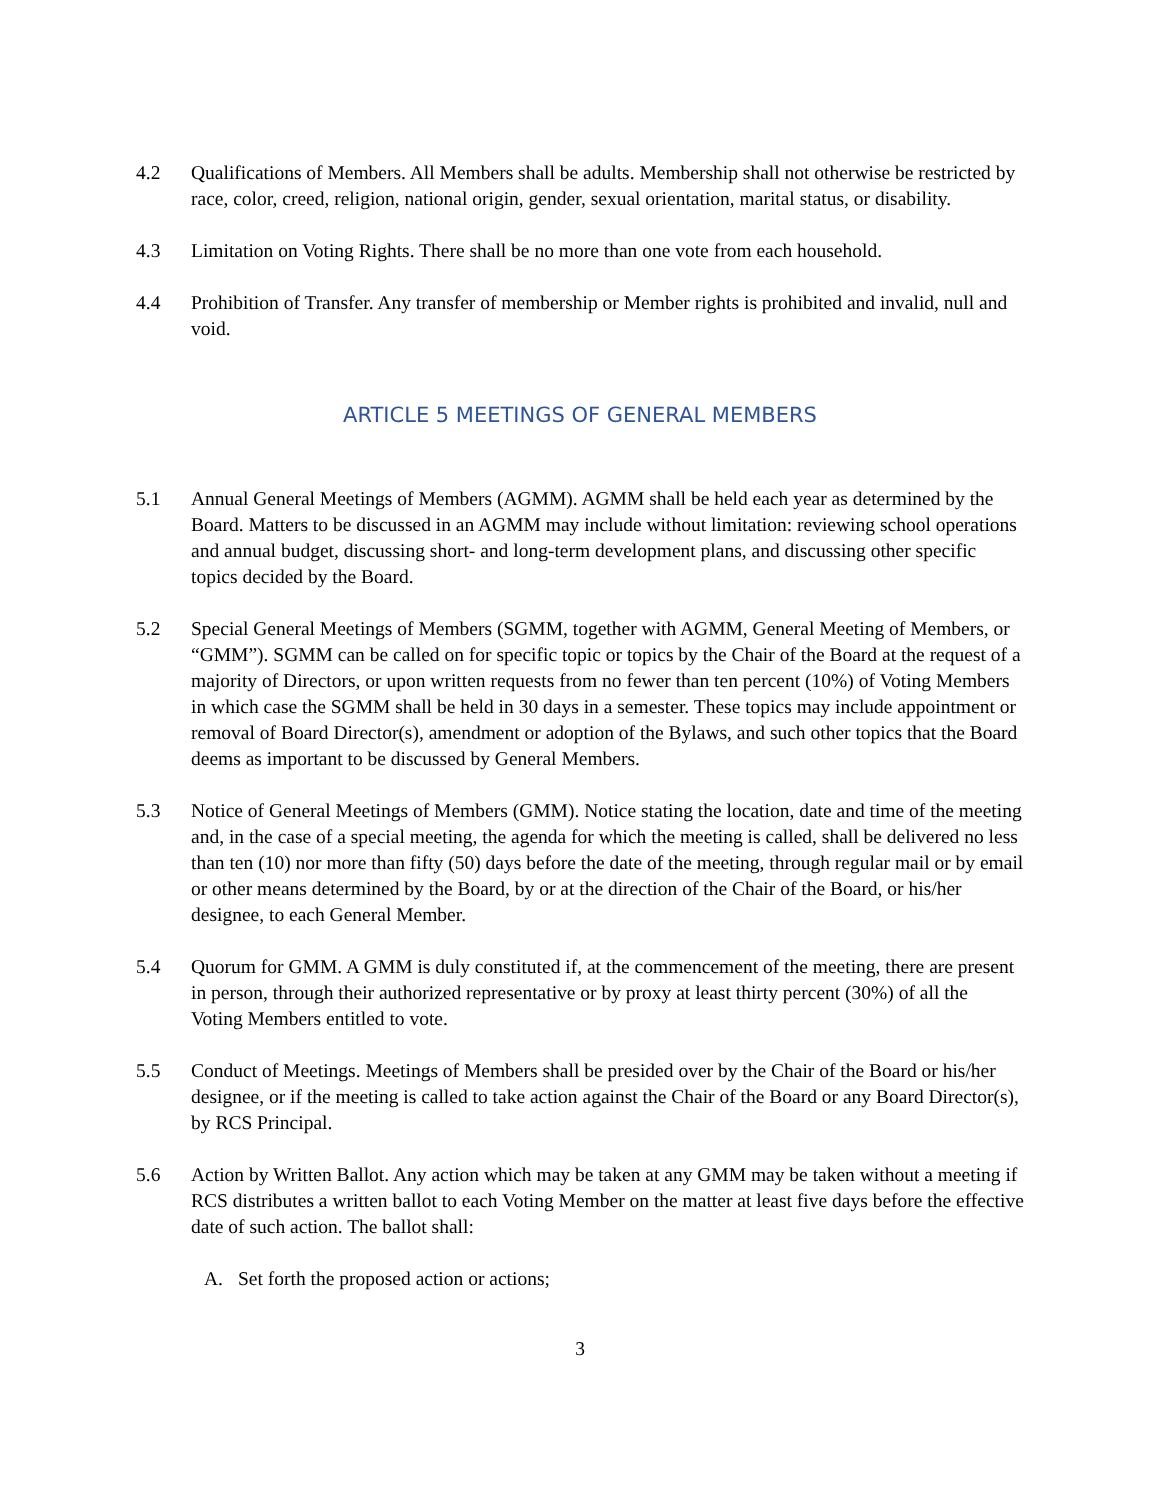4.2 Qualifications of Members. All Members shall be adults. Membership shall not otherwise be restricted by race, color, creed, religion, national origin, gender, sexual orientation, marital status, or disability.
4.3 Limitation on Voting Rights. There shall be no more than one vote from each household.
4.4 Prohibition of Transfer. Any transfer of membership or Member rights is prohibited and invalid, null and void.
ARTICLE 5 MEETINGS OF GENERAL MEMBERS
5.1 Annual General Meetings of Members (AGMM). AGMM shall be held each year as determined by the Board. Matters to be discussed in an AGMM may include without limitation: reviewing school operations and annual budget, discussing short- and long-term development plans, and discussing other specific topics decided by the Board.
5.2 Special General Meetings of Members (SGMM, together with AGMM, General Meeting of Members, or “GMM”). SGMM can be called on for specific topic or topics by the Chair of the Board at the request of a majority of Directors, or upon written requests from no fewer than ten percent (10%) of Voting Members in which case the SGMM shall be held in 30 days in a semester. These topics may include appointment or removal of Board Director(s), amendment or adoption of the Bylaws, and such other topics that the Board deems as important to be discussed by General Members.
5.3 Notice of General Meetings of Members (GMM). Notice stating the location, date and time of the meeting and, in the case of a special meeting, the agenda for which the meeting is called, shall be delivered no less than ten (10) nor more than fifty (50) days before the date of the meeting, through regular mail or by email or other means determined by the Board, by or at the direction of the Chair of the Board, or his/her designee, to each General Member.
5.4 Quorum for GMM. A GMM is duly constituted if, at the commencement of the meeting, there are present in person, through their authorized representative or by proxy at least thirty percent (30%) of all the Voting Members entitled to vote.
5.5 Conduct of Meetings. Meetings of Members shall be presided over by the Chair of the Board or his/her designee, or if the meeting is called to take action against the Chair of the Board or any Board Director(s), by RCS Principal.
5.6 Action by Written Ballot. Any action which may be taken at any GMM may be taken without a meeting if RCS distributes a written ballot to each Voting Member on the matter at least five days before the effective date of such action. The ballot shall:
A. Set forth the proposed action or actions;
3